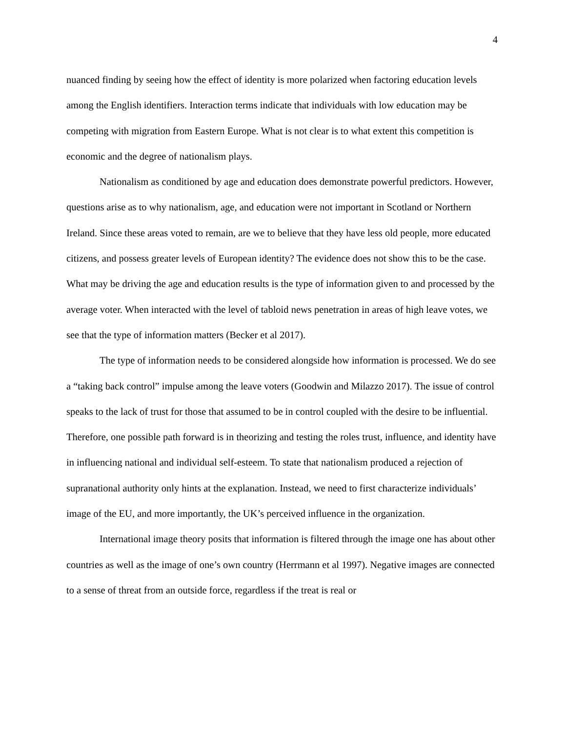4
nuanced finding by seeing how the effect of identity is more polarized when factoring education levels among the English identifiers. Interaction terms indicate that individuals with low education may be competing with migration from Eastern Europe. What is not clear is to what extent this competition is economic and the degree of nationalism plays.
Nationalism as conditioned by age and education does demonstrate powerful predictors. However, questions arise as to why nationalism, age, and education were not important in Scotland or Northern Ireland. Since these areas voted to remain, are we to believe that they have less old people, more educated citizens, and possess greater levels of European identity? The evidence does not show this to be the case. What may be driving the age and education results is the type of information given to and processed by the average voter. When interacted with the level of tabloid news penetration in areas of high leave votes, we see that the type of information matters (Becker et al 2017).
The type of information needs to be considered alongside how information is processed. We do see a “taking back control” impulse among the leave voters (Goodwin and Milazzo 2017). The issue of control speaks to the lack of trust for those that assumed to be in control coupled with the desire to be influential. Therefore, one possible path forward is in theorizing and testing the roles trust, influence, and identity have in influencing national and individual self-esteem. To state that nationalism produced a rejection of supranational authority only hints at the explanation. Instead, we need to first characterize individuals’ image of the EU, and more importantly, the UK’s perceived influence in the organization.
International image theory posits that information is filtered through the image one has about other countries as well as the image of one’s own country (Herrmann et al 1997). Negative images are connected to a sense of threat from an outside force, regardless if the treat is real or